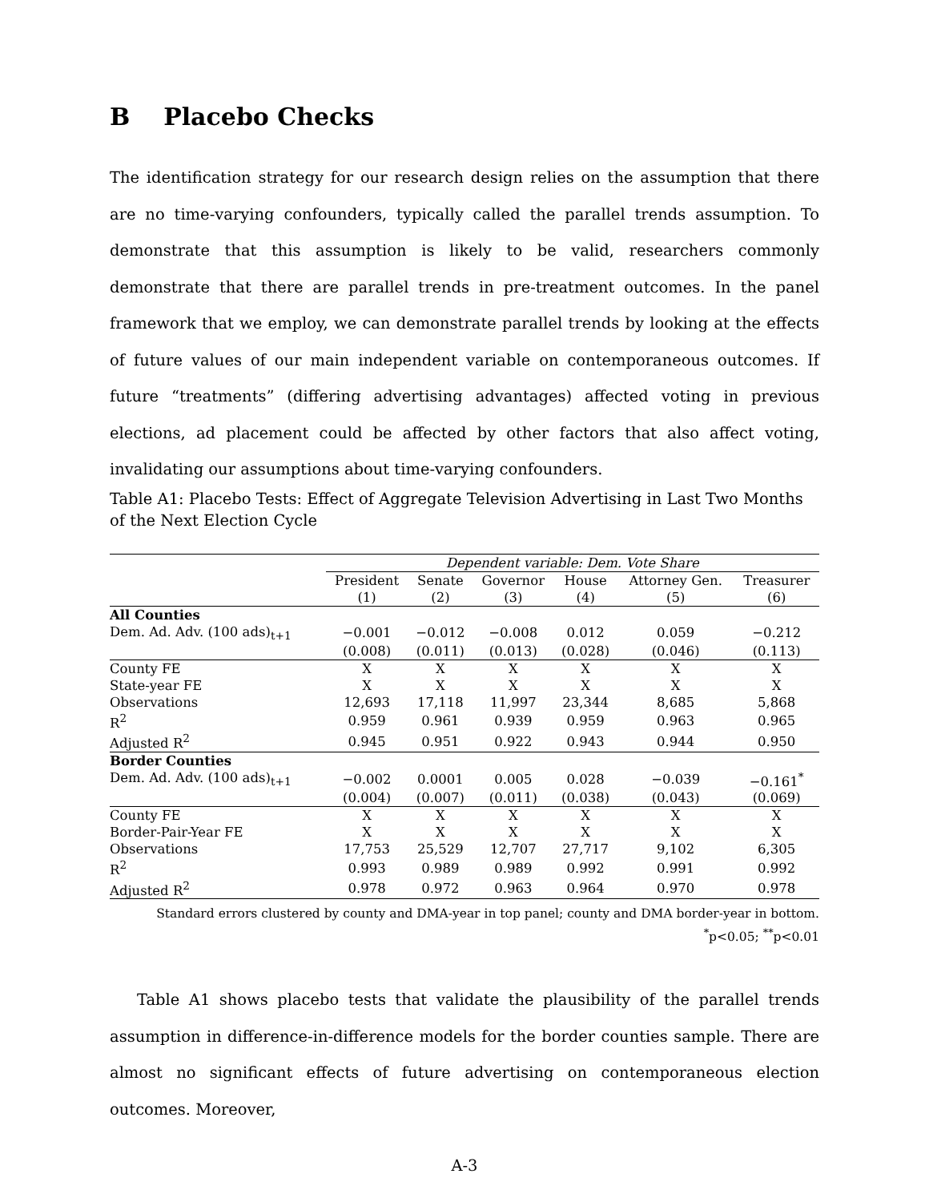B Placebo Checks
The identification strategy for our research design relies on the assumption that there are no time-varying confounders, typically called the parallel trends assumption. To demonstrate that this assumption is likely to be valid, researchers commonly demonstrate that there are parallel trends in pre-treatment outcomes. In the panel framework that we employ, we can demonstrate parallel trends by looking at the effects of future values of our main independent variable on contemporaneous outcomes. If future “treatments” (differing advertising advantages) affected voting in previous elections, ad placement could be affected by other factors that also affect voting, invalidating our assumptions about time-varying confounders.
Table A1: Placebo Tests: Effect of Aggregate Television Advertising in Last Two Months of the Next Election Cycle
| | Dependent variable: Dem. Vote Share | | | | | |
| | President | Senate | Governor | House | Attorney Gen. | Treasurer |
| | (1) | (2) | (3) | (4) | (5) | (6) |
| All Counties | | | | | | |
| Dem. Ad. Adv. (100 ads)<sub>t+1</sub> | −0.001 | −0.012 | −0.008 | 0.012 | 0.059 | −0.212 |
| | (0.008) | (0.011) | (0.013) | (0.028) | (0.046) | (0.113) |
| County FE | X | X | X | X | X | X |
| State-year FE | X | X | X | X | X | X |
| Observations | 12,693 | 17,118 | 11,997 | 23,344 | 8,685 | 5,868 |
| R<sup>2</sup> | 0.959 | 0.961 | 0.939 | 0.959 | 0.963 | 0.965 |
| Adjusted R<sup>2</sup> | 0.945 | 0.951 | 0.922 | 0.943 | 0.944 | 0.950 |
| Border Counties | | | | | | |
| Dem. Ad. Adv. (100 ads)<sub>t+1</sub> | −0.002 | 0.0001 | 0.005 | 0.028 | −0.039 | −0.161<sup>*</sup> |
| | (0.004) | (0.007) | (0.011) | (0.038) | (0.043) | (0.069) |
| County FE | X | X | X | X | X | X |
| Border-Pair-Year FE | X | X | X | X | X | X |
| Observations | 17,753 | 25,529 | 12,707 | 27,717 | 9,102 | 6,305 |
| R<sup>2</sup> | 0.993 | 0.989 | 0.989 | 0.992 | 0.991 | 0.992 |
| Adjusted R<sup>2</sup> | 0.978 | 0.972 | 0.963 | 0.964 | 0.970 | 0.978 |
Standard errors clustered by county and DMA-year in top panel; county and DMA border-year in bottom.
<sup>*</sup> p<0.05; <sup>**</sup>p<0.01
Table A1 shows placebo tests that validate the plausibility of the parallel trends assumption in difference-in-difference models for the border counties sample. There are almost no significant effects of future advertising on contemporaneous election outcomes. Moreover,
A-3